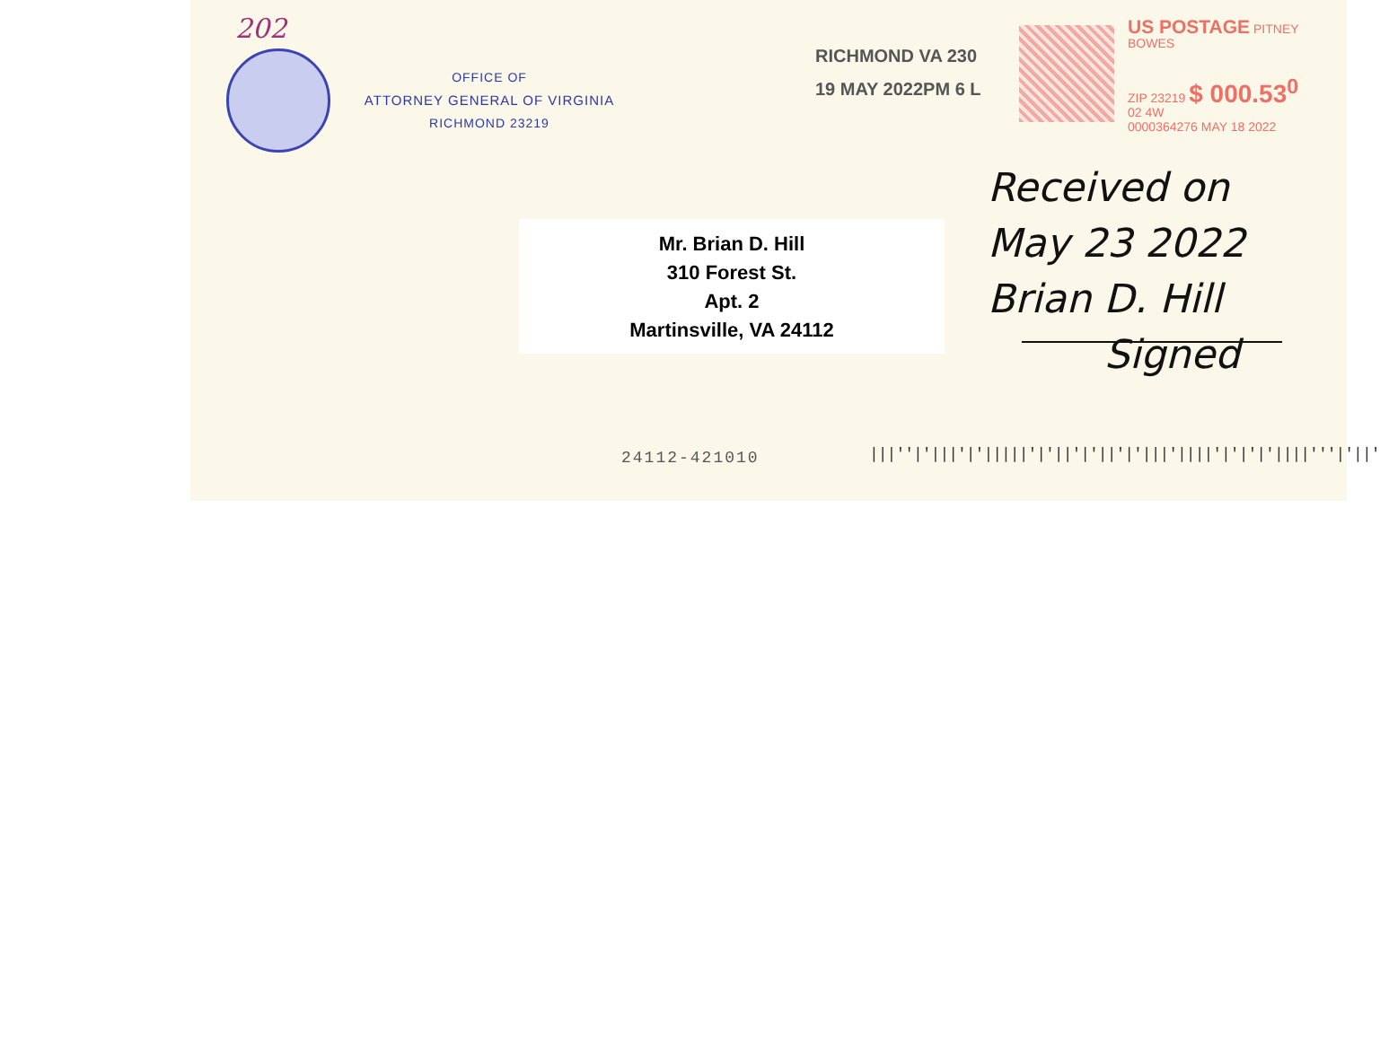202
OFFICE OF
ATTORNEY GENERAL OF VIRGINIA
RICHMOND 23219
RICHMOND VA 230
19 MAY 2022PM 6 L
US POSTAGE PITNEY BOWES
ZIP 23219 $ 000.53<sup>0</sup>
02 4W
0000364276 MAY 18 2022
Mr. Brian D. Hill
310 Forest St.
Apt. 2
Martinsville, VA 24112
Received on
May 23 2022
Brian D. Hill
Signed
24112-421010
|||''|'|||'|'|||||'|'||'|'||'|'|||'||||'|'|'|'||||'''|'||'